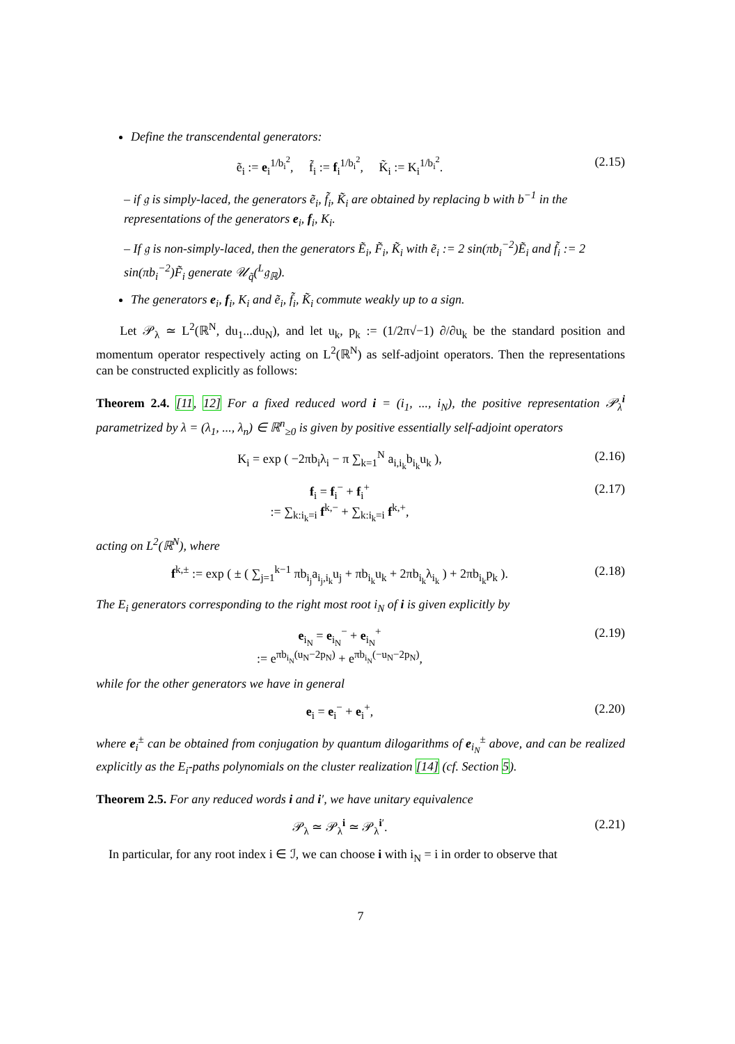Define the transcendental generators:
ẽ<sub>i</sub> := e<sub>i</sub><sup>1/b<sub>i</sub><sup>2</sup></sup>, f̃<sub>i</sub> := f<sub>i</sub><sup>1/b<sub>i</sub><sup>2</sup></sup>, K̃<sub>i</sub> := K<sub>i</sub><sup>1/b<sub>i</sub><sup>2</sup></sup>. (2.15)
– if 𝔤 is simply-laced, the generators ẽ<sub>i</sub>, f̃<sub>i</sub>, K̃<sub>i</sub> are obtained by replacing b with b<sup>−1</sup> in the representations of the generators e<sub>i</sub>, f<sub>i</sub>, K<sub>i</sub>.
– If 𝔤 is non-simply-laced, then the generators Ẽ<sub>i</sub>, F̃<sub>i</sub>, K̃<sub>i</sub> with ẽ<sub>i</sub> := 2 sin(πb<sub>i</sub><sup>−2</sup>)Ẽ<sub>i</sub> and f̃<sub>i</sub> := 2 sin(πb<sub>i</sub><sup>−2</sup>)F̃<sub>i</sub> generate 𝒰<sub>q̃</sub>(<sup>L</sup>𝔤<sub>ℝ</sub>).
The generators e<sub>i</sub>, f<sub>i</sub>, K<sub>i</sub> and ẽ<sub>i</sub>, f̃<sub>i</sub>, K̃<sub>i</sub> commute weakly up to a sign.
Let 𝒫<sub>λ</sub> ≃ L<sup>2</sup>(ℝ<sup>N</sup>, du<sub>1</sub>...du<sub>N</sub>), and let u<sub>k</sub>, p<sub>k</sub> := (1/2π√−1) ∂/∂u<sub>k</sub> be the standard position and momentum operator respectively acting on L<sup>2</sup>(ℝ<sup>N</sup>) as self-adjoint operators. Then the representations can be constructed explicitly as follows:
Theorem 2.4. [11, 12] For a fixed reduced word i = (i<sub>1</sub>, ..., i<sub>N</sub>), the positive representation 𝒫<sub>λ</sub><sup>i</sup> parametrized by λ = (λ<sub>1</sub>, ..., λ<sub>n</sub>) ∈ ℝ<sup>n</sup><sub>≥0</sub> is given by positive essentially self-adjoint operators
K<sub>i</sub> = exp ( −2πb<sub>i</sub>λ<sub>i</sub> − π ∑<sub>k=1</sub><sup>N</sup> a<sub>i,i<sub>k</sub></sub>b<sub>i<sub>k</sub></sub>u<sub>k</sub> ), (2.16)
f<sub>i</sub> = f<sub>i</sub><sup>−</sup> + f<sub>i</sub><sup>+</sup>
:= ∑<sub>k:i<sub>k</sub>=i</sub> f<sup>k,−</sup> + ∑<sub>k:i<sub>k</sub>=i</sub> f<sup>k,+</sup>, (2.17)
acting on L<sup>2</sup>(ℝ<sup>N</sup>), where
f<sup>k,±</sup> := exp ( ± ( ∑<sub>j=1</sub><sup>k−1</sup> πb<sub>i<sub>j</sub></sub>a<sub>i<sub>j</sub>,i<sub>k</sub></sub>u<sub>j</sub> + πb<sub>i<sub>k</sub></sub>u<sub>k</sub> + 2πb<sub>i<sub>k</sub></sub>λ<sub>i<sub>k</sub></sub> ) + 2πb<sub>i<sub>k</sub></sub>p<sub>k</sub> ). (2.18)
The E<sub>i</sub> generators corresponding to the right most root i<sub>N</sub> of i is given explicitly by
e<sub>i<sub>N</sub></sub> = e<sub>i<sub>N</sub></sub><sup>−</sup> + e<sub>i<sub>N</sub></sub><sup>+</sup>
:= e<sup>πb<sub>i<sub>N</sub></sub>(u<sub>N</sub>−2p<sub>N</sub>)</sup> + e<sup>πb<sub>i<sub>N</sub></sub>(−u<sub>N</sub>−2p<sub>N</sub>)</sup>, (2.19)
while for the other generators we have in general
e<sub>i</sub> = e<sub>i</sub><sup>−</sup> + e<sub>i</sub><sup>+</sup>, (2.20)
where e<sub>i</sub><sup>±</sup> can be obtained from conjugation by quantum dilogarithms of e<sub>i<sub>N</sub></sub><sup>±</sup> above, and can be realized explicitly as the E<sub>i</sub>-paths polynomials on the cluster realization [14] (cf. Section 5).
Theorem 2.5. For any reduced words i and i′, we have unitary equivalence
𝒫<sub>λ</sub> ≃ 𝒫<sub>λ</sub><sup>i</sup> ≃ 𝒫<sub>λ</sub><sup>i′</sup>. (2.21)
In particular, for any root index i ∈ ℐ, we can choose i with i<sub>N</sub> = i in order to observe that
7